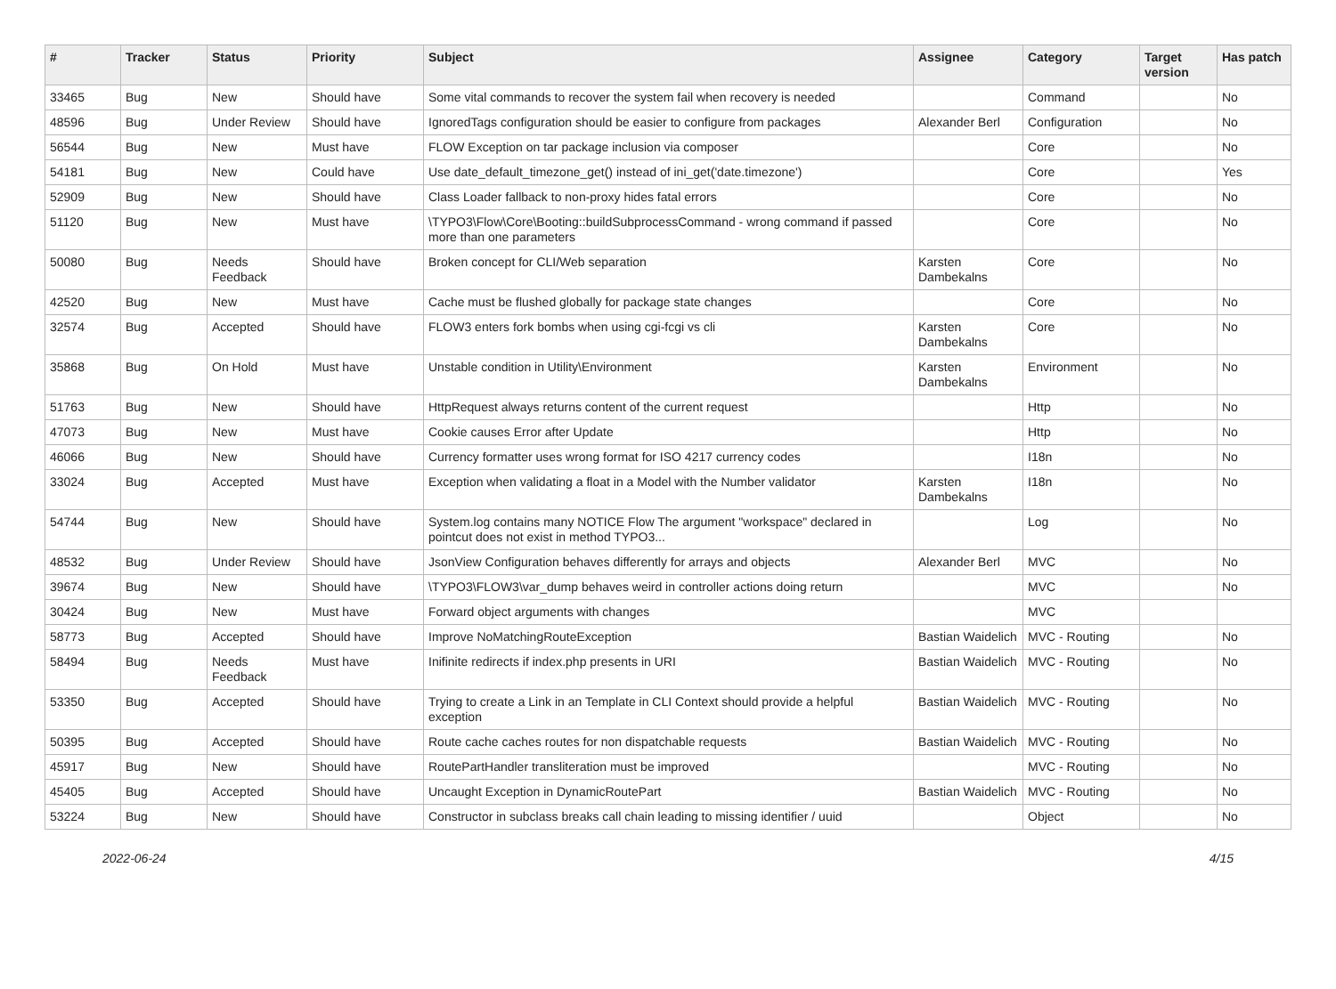| # | Tracker | Status | Priority | Subject | Assignee | Category | Target version | Has patch |
| --- | --- | --- | --- | --- | --- | --- | --- | --- |
| 33465 | Bug | New | Should have | Some vital commands to recover the system fail when recovery is needed | | Command | | No |
| 48596 | Bug | Under Review | Should have | IgnoredTags configuration should be easier to configure from packages | Alexander Berl | Configuration | | No |
| 56544 | Bug | New | Must have | FLOW Exception on tar package inclusion via composer | | Core | | No |
| 54181 | Bug | New | Could have | Use date_default_timezone_get() instead of ini_get('date.timezone') | | Core | | Yes |
| 52909 | Bug | New | Should have | Class Loader fallback to non-proxy hides fatal errors | | Core | | No |
| 51120 | Bug | New | Must have | \TYPO3\Flow\Core\Booting::buildSubprocessCommand - wrong command if passed more than one parameters | | Core | | No |
| 50080 | Bug | Needs Feedback | Should have | Broken concept for CLI/Web separation | Karsten Dambekalns | Core | | No |
| 42520 | Bug | New | Must have | Cache must be flushed globally for package state changes | | Core | | No |
| 32574 | Bug | Accepted | Should have | FLOW3 enters fork bombs when using cgi-fcgi vs cli | Karsten Dambekalns | Core | | No |
| 35868 | Bug | On Hold | Must have | Unstable condition in Utility\Environment | Karsten Dambekalns | Environment | | No |
| 51763 | Bug | New | Should have | HttpRequest always returns content of the current request | | Http | | No |
| 47073 | Bug | New | Must have | Cookie causes Error after Update | | Http | | No |
| 46066 | Bug | New | Should have | Currency formatter uses wrong format for ISO 4217 currency codes | | I18n | | No |
| 33024 | Bug | Accepted | Must have | Exception when validating a float in a Model with the Number validator | Karsten Dambekalns | I18n | | No |
| 54744 | Bug | New | Should have | System.log contains many NOTICE Flow The argument "workspace" declared in pointcut does not exist in method TYPO3... | | Log | | No |
| 48532 | Bug | Under Review | Should have | JsonView Configuration behaves differently for arrays and objects | Alexander Berl | MVC | | No |
| 39674 | Bug | New | Should have | \TYPO3\FLOW3\var_dump behaves weird in controller actions doing return | | MVC | | No |
| 30424 | Bug | New | Must have | Forward object arguments with changes | | MVC | | |
| 58773 | Bug | Accepted | Should have | Improve NoMatchingRouteException | Bastian Waidelich | MVC - Routing | | No |
| 58494 | Bug | Needs Feedback | Must have | Inifinite redirects if index.php presents in URI | Bastian Waidelich | MVC - Routing | | No |
| 53350 | Bug | Accepted | Should have | Trying to create a Link in an Template in CLI Context should provide a helpful exception | Bastian Waidelich | MVC - Routing | | No |
| 50395 | Bug | Accepted | Should have | Route cache caches routes for non dispatchable requests | Bastian Waidelich | MVC - Routing | | No |
| 45917 | Bug | New | Should have | RoutePartHandler transliteration must be improved | | MVC - Routing | | No |
| 45405 | Bug | Accepted | Should have | Uncaught Exception in DynamicRoutePart | Bastian Waidelich | MVC - Routing | | No |
| 53224 | Bug | New | Should have | Constructor in subclass breaks call chain leading to missing identifier / uuid | | Object | | No |
2022-06-24 4/15